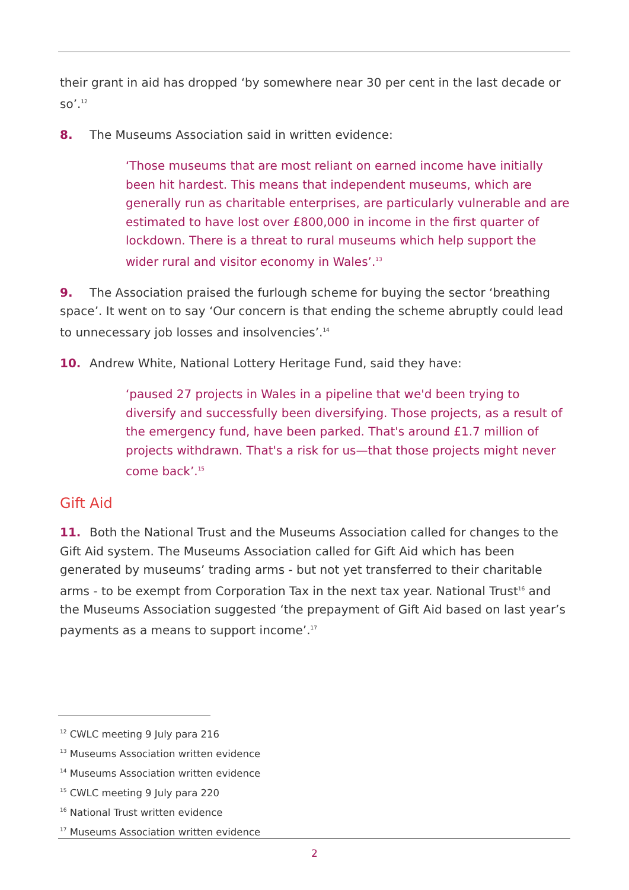their grant in aid has dropped ‘by somewhere near 30 per cent in the last decade or so’.<sup>12</sup>
8. The Museums Association said in written evidence:
‘Those museums that are most reliant on earned income have initially been hit hardest. This means that independent museums, which are generally run as charitable enterprises, are particularly vulnerable and are estimated to have lost over £800,000 in income in the first quarter of lockdown. There is a threat to rural museums which help support the wider rural and visitor economy in Wales’.<sup>13</sup>
9. The Association praised the furlough scheme for buying the sector ‘breathing space’. It went on to say ‘Our concern is that ending the scheme abruptly could lead to unnecessary job losses and insolvencies’.<sup>14</sup>
10. Andrew White, National Lottery Heritage Fund, said they have:
‘paused 27 projects in Wales in a pipeline that we'd been trying to diversify and successfully been diversifying. Those projects, as a result of the emergency fund, have been parked. That's around £1.7 million of projects withdrawn. That's a risk for us—that those projects might never come back’.<sup>15</sup>
Gift Aid
11. Both the National Trust and the Museums Association called for changes to the Gift Aid system. The Museums Association called for Gift Aid which has been generated by museums’ trading arms - but not yet transferred to their charitable arms - to be exempt from Corporation Tax in the next tax year. National Trust<sup>16</sup> and the Museums Association suggested ‘the prepayment of Gift Aid based on last year’s payments as a means to support income’.<sup>17</sup>
<sup>12</sup> CWLC meeting 9 July para 216
<sup>13</sup> Museums Association written evidence
<sup>14</sup> Museums Association written evidence
<sup>15</sup> CWLC meeting 9 July para 220
<sup>16</sup> National Trust written evidence
<sup>17</sup> Museums Association written evidence
2